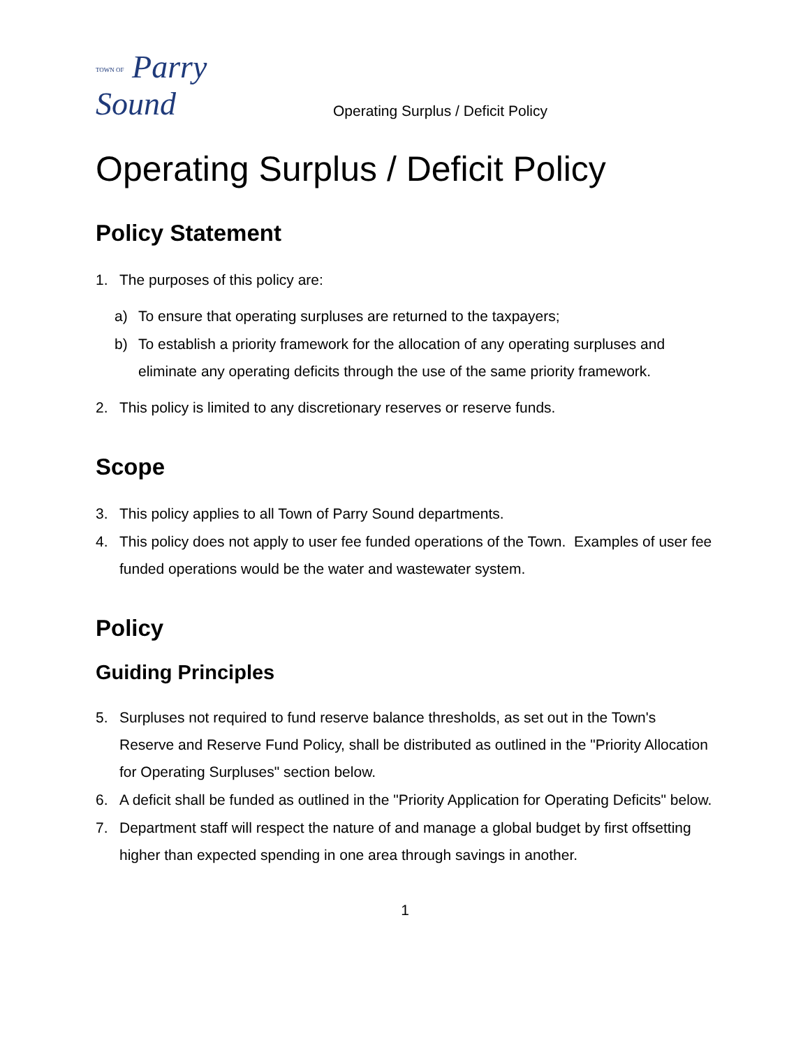TOWN OF Parry Sound
Operating Surplus / Deficit Policy
Operating Surplus / Deficit Policy
Policy Statement
1. The purposes of this policy are:
a) To ensure that operating surpluses are returned to the taxpayers;
b) To establish a priority framework for the allocation of any operating surpluses and eliminate any operating deficits through the use of the same priority framework.
2. This policy is limited to any discretionary reserves or reserve funds.
Scope
3. This policy applies to all Town of Parry Sound departments.
4. This policy does not apply to user fee funded operations of the Town. Examples of user fee funded operations would be the water and wastewater system.
Policy
Guiding Principles
5. Surpluses not required to fund reserve balance thresholds, as set out in the Town's Reserve and Reserve Fund Policy, shall be distributed as outlined in the "Priority Allocation for Operating Surpluses" section below.
6. A deficit shall be funded as outlined in the "Priority Application for Operating Deficits" below.
7. Department staff will respect the nature of and manage a global budget by first offsetting higher than expected spending in one area through savings in another.
1